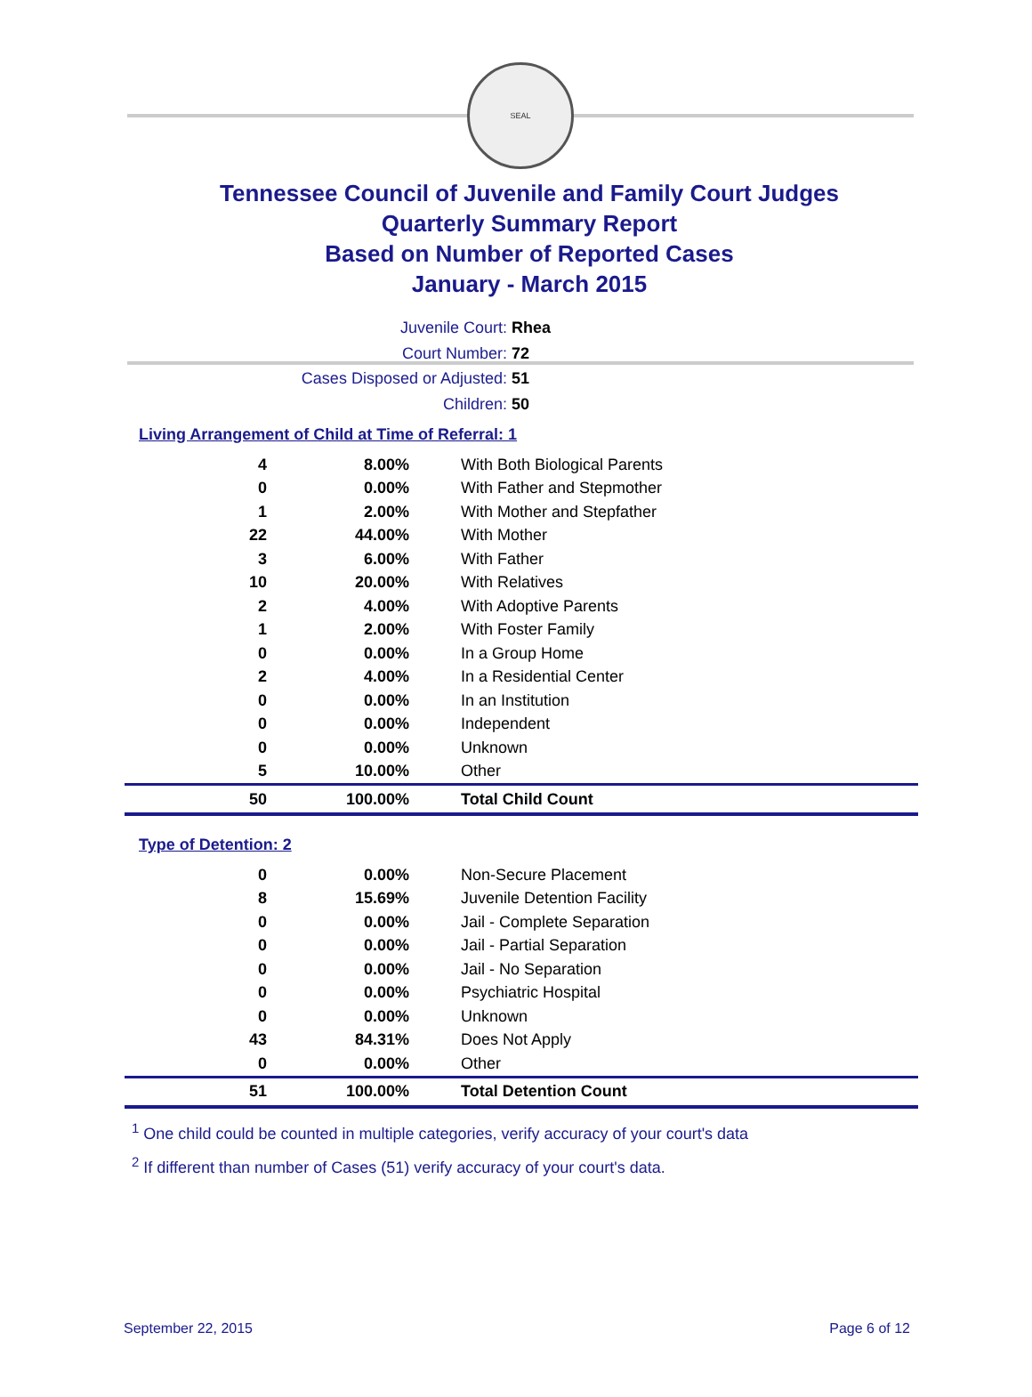SEAL
Tennessee Council of Juvenile and Family Court Judges
Quarterly Summary Report
Based on Number of Reported Cases
January - March 2015
Juvenile Court: Rhea
Court Number: 72
Cases Disposed or Adjusted: 51
Children: 50
Living Arrangement of Child at Time of Referral: 1
| 4 | 8.00% | With Both Biological Parents |
| 0 | 0.00% | With Father and Stepmother |
| 1 | 2.00% | With Mother and Stepfather |
| 22 | 44.00% | With Mother |
| 3 | 6.00% | With Father |
| 10 | 20.00% | With Relatives |
| 2 | 4.00% | With Adoptive Parents |
| 1 | 2.00% | With Foster Family |
| 0 | 0.00% | In a Group Home |
| 2 | 4.00% | In a Residential Center |
| 0 | 0.00% | In an Institution |
| 0 | 0.00% | Independent |
| 0 | 0.00% | Unknown |
| 5 | 10.00% | Other |
| 50 | 100.00% | Total Child Count |
Type of Detention: 2
| 0 | 0.00% | Non-Secure Placement |
| 8 | 15.69% | Juvenile Detention Facility |
| 0 | 0.00% | Jail - Complete Separation |
| 0 | 0.00% | Jail - Partial Separation |
| 0 | 0.00% | Jail - No Separation |
| 0 | 0.00% | Psychiatric Hospital |
| 0 | 0.00% | Unknown |
| 43 | 84.31% | Does Not Apply |
| 0 | 0.00% | Other |
| 51 | 100.00% | Total Detention Count |
<sup>1</sup> One child could be counted in multiple categories, verify accuracy of your court's data
<sup>2</sup> If different than number of Cases (51) verify accuracy of your court's data.
September 22, 2015 Page 6 of 12